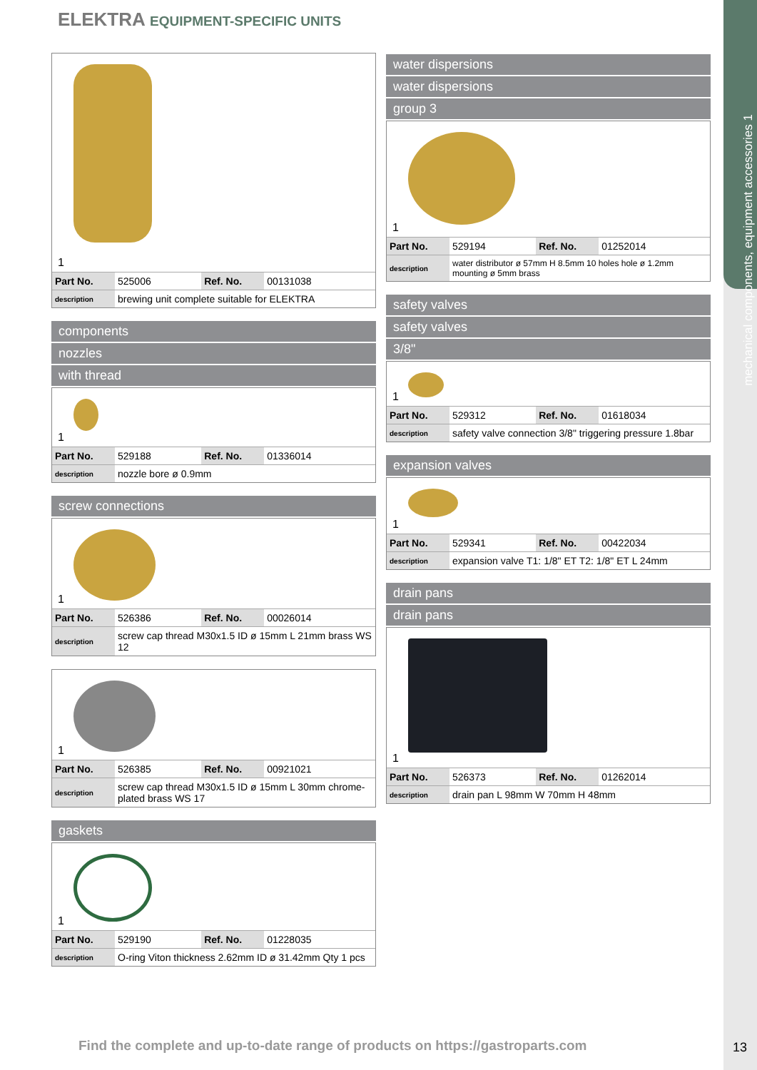ELEKTRA EQUIPMENT-SPECIFIC UNITS
1
| Part No. | 525006 | Ref. No. | 00131038 |
| description | brewing unit complete suitable for ELEKTRA | | |
components
nozzles
with thread
1
| Part No. | 529188 | Ref. No. | 01336014 |
| description | nozzle bore ø 0.9mm | | |
screw connections
1
| Part No. | 526386 | Ref. No. | 00026014 |
| description | screw cap thread M30x1.5 ID ø 15mm L 21mm brass WS 12 | | |
1
| Part No. | 526385 | Ref. No. | 00921021 |
| description | screw cap thread M30x1.5 ID ø 15mm L 30mm chrome-plated brass WS 17 | | |
gaskets
1
| Part No. | 529190 | Ref. No. | 01228035 |
| description | O-ring Viton thickness 2.62mm ID ø 31.42mm Qty 1 pcs | | |
water dispersions
water dispersions
group 3
1
| Part No. | 529194 | Ref. No. | 01252014 |
| description | water distributor ø 57mm H 8.5mm 10 holes hole ø 1.2mm mounting ø 5mm brass | | |
safety valves
safety valves
3/8"
1
| Part No. | 529312 | Ref. No. | 01618034 |
| description | safety valve connection 3/8" triggering pressure 1.8bar | | |
expansion valves
1
| Part No. | 529341 | Ref. No. | 00422034 |
| description | expansion valve T1: 1/8" ET T2: 1/8" ET L 24mm | | |
drain pans
drain pans
1
| Part No. | 526373 | Ref. No. | 01262014 |
| description | drain pan L 98mm W 70mm H 48mm | | |
mechanical components, equipment accessories 1
Find the complete and up-to-date range of products on https://gastroparts.com
13